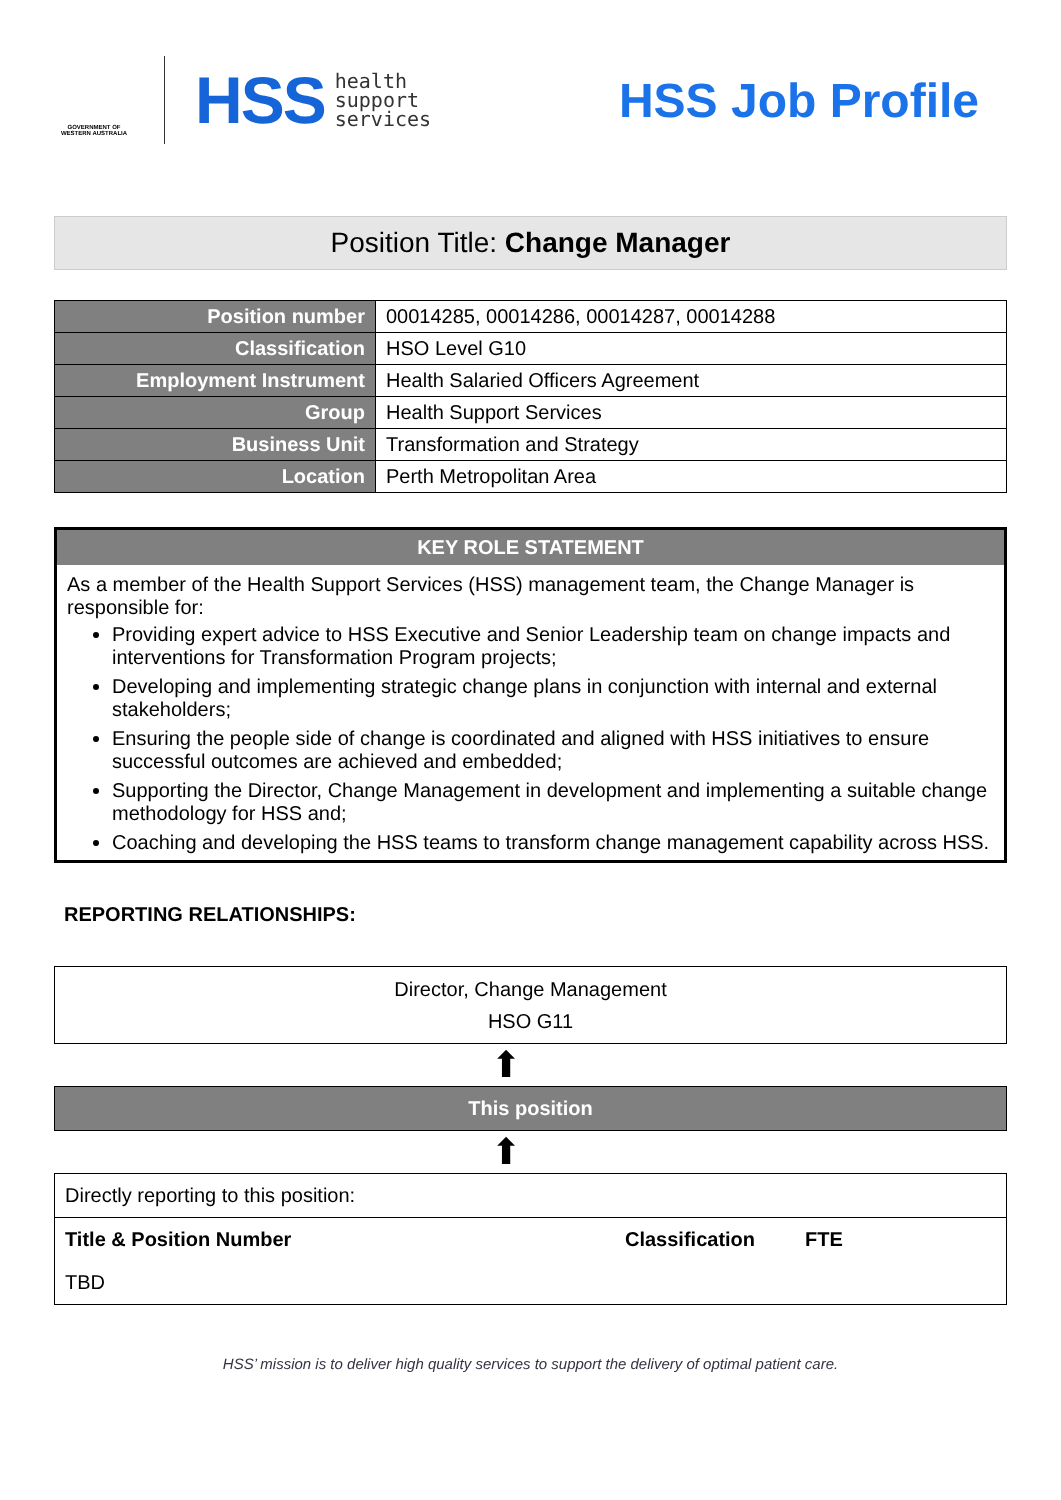GOVERNMENT OF WESTERN AUSTRALIA
HSS
health
support
services
HSS Job Profile
Position Title: Change Manager
| Position number | 00014285, 00014286, 00014287, 00014288 |
| Classification | HSO Level G10 |
| Employment Instrument | Health Salaried Officers Agreement |
| Group | Health Support Services |
| Business Unit | Transformation and Strategy |
| Location | Perth Metropolitan Area |
KEY ROLE STATEMENT
As a member of the Health Support Services (HSS) management team, the Change Manager is responsible for:
Providing expert advice to HSS Executive and Senior Leadership team on change impacts and interventions for Transformation Program projects;
Developing and implementing strategic change plans in conjunction with internal and external stakeholders;
Ensuring the people side of change is coordinated and aligned with HSS initiatives to ensure successful outcomes are achieved and embedded;
Supporting the Director, Change Management in development and implementing a suitable change methodology for HSS and;
Coaching and developing the HSS teams to transform change management capability across HSS.
REPORTING RELATIONSHIPS:
Director, Change Management
HSO G11
⬆
This position
⬆
| Directly reporting to this position: | | |
| Title & Position Number | Classification | FTE |
| TBD | | |
HSS’ mission is to deliver high quality services to support the delivery of optimal patient care.